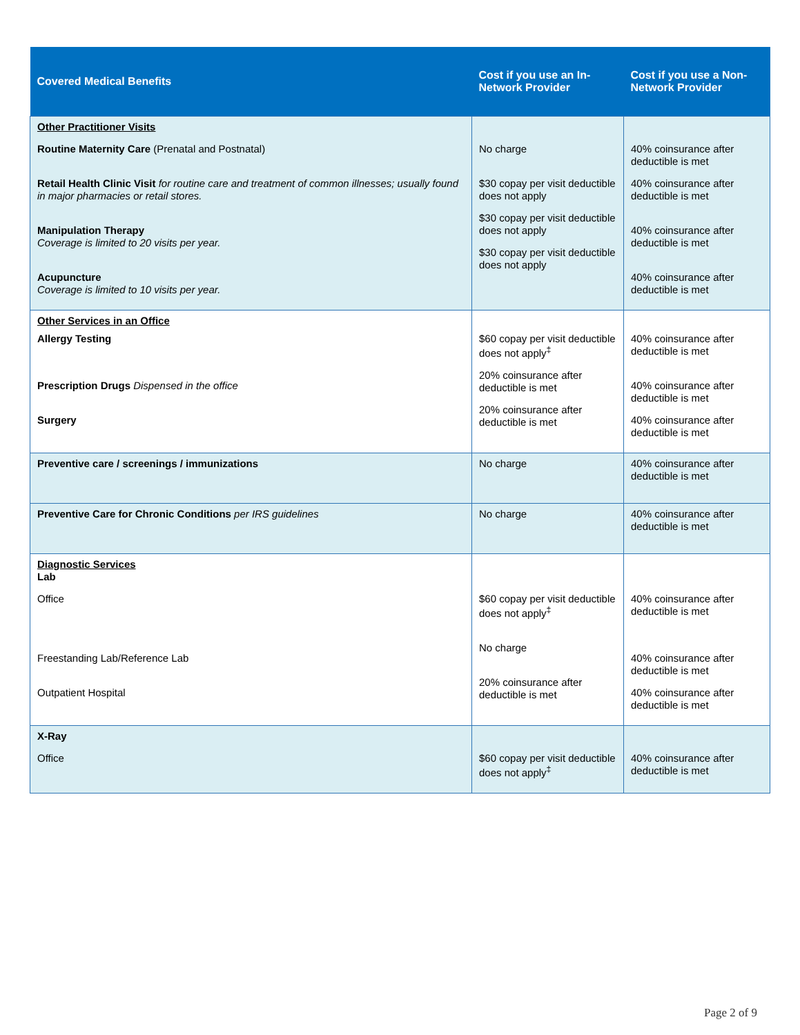| Covered Medical Benefits | Cost if you use an In-Network Provider | Cost if you use a Non-Network Provider |
| --- | --- | --- |
| Other Practitioner Visits Routine Maternity Care (Prenatal and Postnatal) Retail Health Clinic Visit for routine care and treatment of common illnesses; usually found in major pharmacies or retail stores. Manipulation Therapy Coverage is limited to 20 visits per year. Acupuncture Coverage is limited to 10 visits per year. | No charge $30 copay per visit deductible does not apply $30 copay per visit deductible does not apply $30 copay per visit deductible does not apply | 40% coinsurance after deductible is met 40% coinsurance after deductible is met 40% coinsurance after deductible is met 40% coinsurance after deductible is met |
| Other Services in an Office Allergy Testing Prescription Drugs Dispensed in the office Surgery | $60 copay per visit deductible does not apply<sup>‡</sup> 20% coinsurance after deductible is met 20% coinsurance after deductible is met | 40% coinsurance after deductible is met 40% coinsurance after deductible is met 40% coinsurance after deductible is met |
| Preventive care / screenings / immunizations | No charge | 40% coinsurance after deductible is met |
| Preventive Care for Chronic Conditions per IRS guidelines | No charge | 40% coinsurance after deductible is met |
| Diagnostic Services Lab Office Freestanding Lab/Reference Lab Outpatient Hospital | $60 copay per visit deductible does not apply<sup>‡</sup> No charge 20% coinsurance after deductible is met | 40% coinsurance after deductible is met 40% coinsurance after deductible is met 40% coinsurance after deductible is met |
| X-Ray Office | $60 copay per visit deductible does not apply<sup>‡</sup> | 40% coinsurance after deductible is met |
Page 2 of 9